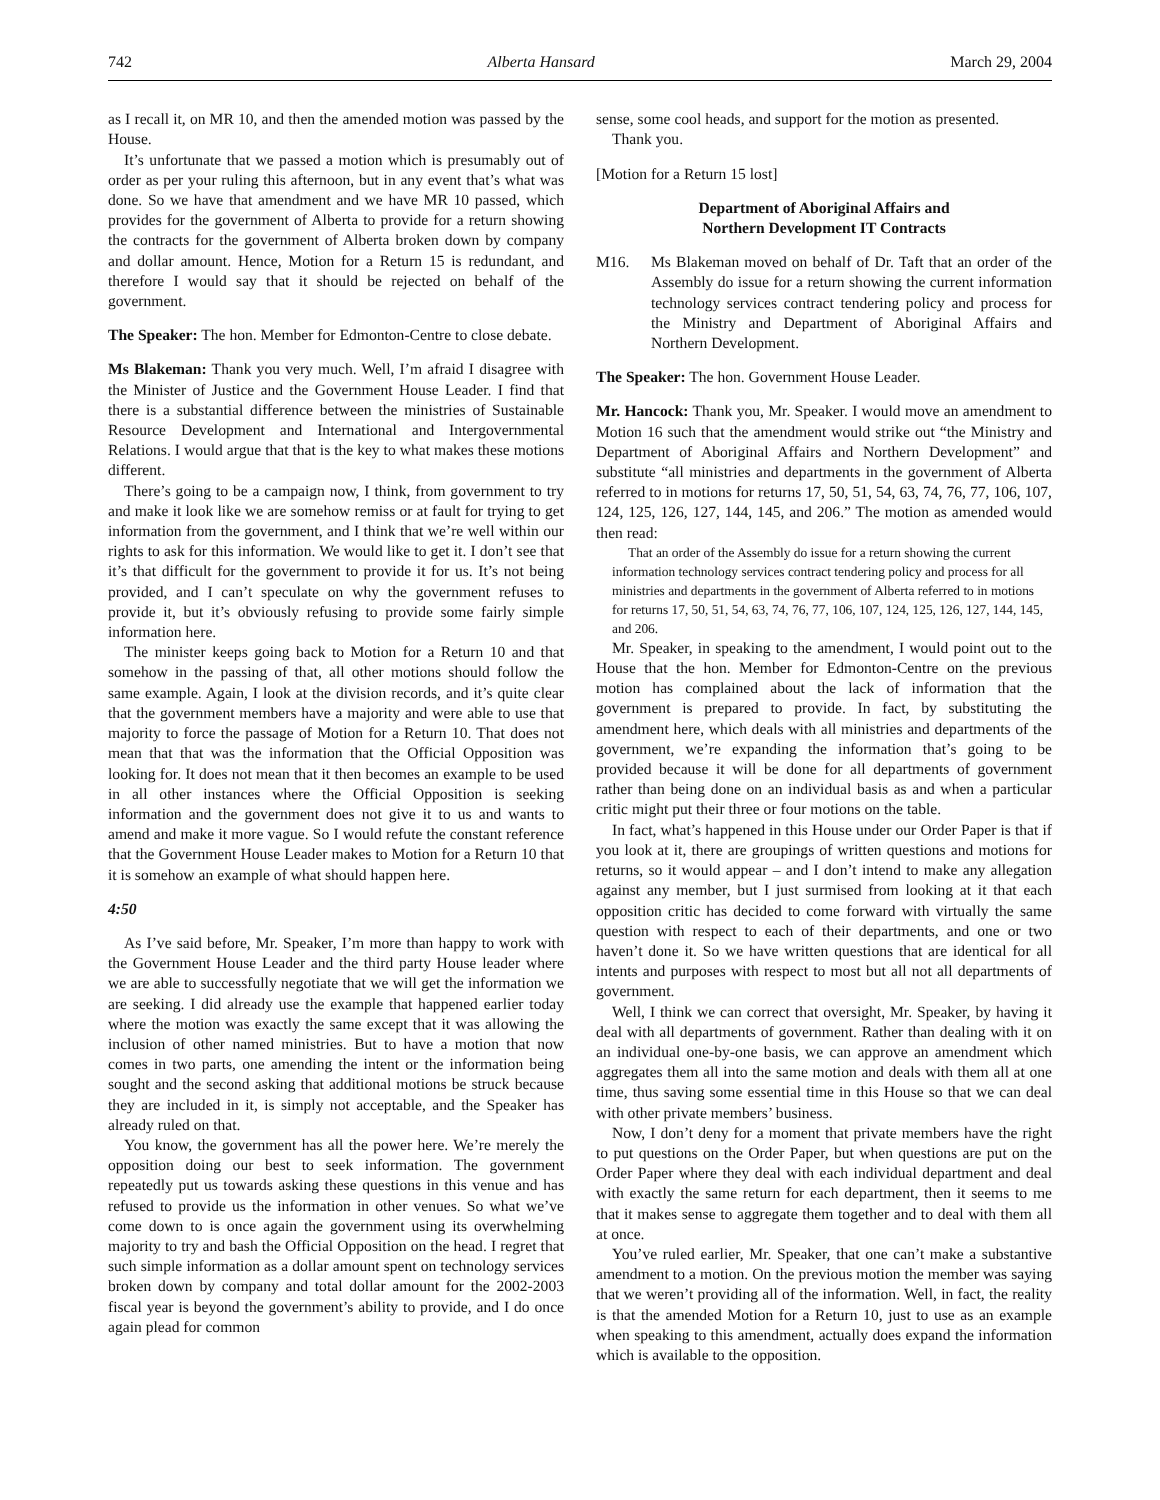742 Alberta Hansard March 29, 2004
as I recall it, on MR 10, and then the amended motion was passed by the House.
It’s unfortunate that we passed a motion which is presumably out of order as per your ruling this afternoon, but in any event that’s what was done. So we have that amendment and we have MR 10 passed, which provides for the government of Alberta to provide for a return showing the contracts for the government of Alberta broken down by company and dollar amount. Hence, Motion for a Return 15 is redundant, and therefore I would say that it should be rejected on behalf of the government.
The Speaker: The hon. Member for Edmonton-Centre to close debate.
Ms Blakeman: Thank you very much. Well, I’m afraid I disagree with the Minister of Justice and the Government House Leader. I find that there is a substantial difference between the ministries of Sustainable Resource Development and International and Intergovernmental Relations. I would argue that that is the key to what makes these motions different.
There’s going to be a campaign now, I think, from government to try and make it look like we are somehow remiss or at fault for trying to get information from the government, and I think that we’re well within our rights to ask for this information. We would like to get it. I don’t see that it’s that difficult for the government to provide it for us. It’s not being provided, and I can’t speculate on why the government refuses to provide it, but it’s obviously refusing to provide some fairly simple information here.
The minister keeps going back to Motion for a Return 10 and that somehow in the passing of that, all other motions should follow the same example. Again, I look at the division records, and it’s quite clear that the government members have a majority and were able to use that majority to force the passage of Motion for a Return 10. That does not mean that that was the information that the Official Opposition was looking for. It does not mean that it then becomes an example to be used in all other instances where the Official Opposition is seeking information and the government does not give it to us and wants to amend and make it more vague. So I would refute the constant reference that the Government House Leader makes to Motion for a Return 10 that it is somehow an example of what should happen here.
4:50
As I’ve said before, Mr. Speaker, I’m more than happy to work with the Government House Leader and the third party House leader where we are able to successfully negotiate that we will get the information we are seeking. I did already use the example that happened earlier today where the motion was exactly the same except that it was allowing the inclusion of other named ministries. But to have a motion that now comes in two parts, one amending the intent or the information being sought and the second asking that additional motions be struck because they are included in it, is simply not acceptable, and the Speaker has already ruled on that.
You know, the government has all the power here. We’re merely the opposition doing our best to seek information. The government repeatedly put us towards asking these questions in this venue and has refused to provide us the information in other venues. So what we’ve come down to is once again the government using its overwhelming majority to try and bash the Official Opposition on the head. I regret that such simple information as a dollar amount spent on technology services broken down by company and total dollar amount for the 2002-2003 fiscal year is beyond the government’s ability to provide, and I do once again plead for common
sense, some cool heads, and support for the motion as presented.
Thank you.
[Motion for a Return 15 lost]
Department of Aboriginal Affairs and
Northern Development IT Contracts
M16. Ms Blakeman moved on behalf of Dr. Taft that an order of the Assembly do issue for a return showing the current information technology services contract tendering policy and process for the Ministry and Department of Aboriginal Affairs and Northern Development.
The Speaker: The hon. Government House Leader.
Mr. Hancock: Thank you, Mr. Speaker. I would move an amendment to Motion 16 such that the amendment would strike out “the Ministry and Department of Aboriginal Affairs and Northern Development” and substitute “all ministries and departments in the government of Alberta referred to in motions for returns 17, 50, 51, 54, 63, 74, 76, 77, 106, 107, 124, 125, 126, 127, 144, 145, and 206.” The motion as amended would then read:
That an order of the Assembly do issue for a return showing the current information technology services contract tendering policy and process for all ministries and departments in the government of Alberta referred to in motions for returns 17, 50, 51, 54, 63, 74, 76, 77, 106, 107, 124, 125, 126, 127, 144, 145, and 206.
Mr. Speaker, in speaking to the amendment, I would point out to the House that the hon. Member for Edmonton-Centre on the previous motion has complained about the lack of information that the government is prepared to provide. In fact, by substituting the amendment here, which deals with all ministries and departments of the government, we’re expanding the information that’s going to be provided because it will be done for all departments of government rather than being done on an individual basis as and when a particular critic might put their three or four motions on the table.
In fact, what’s happened in this House under our Order Paper is that if you look at it, there are groupings of written questions and motions for returns, so it would appear – and I don’t intend to make any allegation against any member, but I just surmised from looking at it that each opposition critic has decided to come forward with virtually the same question with respect to each of their departments, and one or two haven’t done it. So we have written questions that are identical for all intents and purposes with respect to most but all not all departments of government.
Well, I think we can correct that oversight, Mr. Speaker, by having it deal with all departments of government. Rather than dealing with it on an individual one-by-one basis, we can approve an amendment which aggregates them all into the same motion and deals with them all at one time, thus saving some essential time in this House so that we can deal with other private members’ business.
Now, I don’t deny for a moment that private members have the right to put questions on the Order Paper, but when questions are put on the Order Paper where they deal with each individual department and deal with exactly the same return for each department, then it seems to me that it makes sense to aggregate them together and to deal with them all at once.
You’ve ruled earlier, Mr. Speaker, that one can’t make a substantive amendment to a motion. On the previous motion the member was saying that we weren’t providing all of the information. Well, in fact, the reality is that the amended Motion for a Return 10, just to use as an example when speaking to this amendment, actually does expand the information which is available to the opposition.